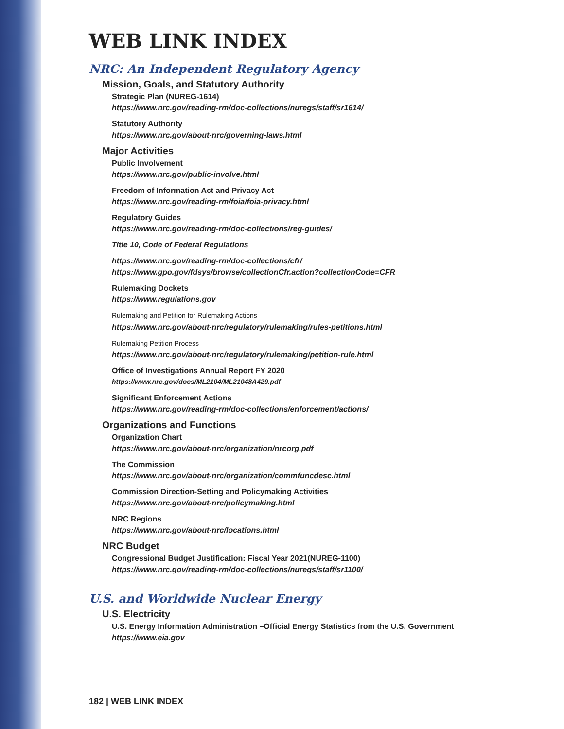WEB LINK INDEX
NRC: An Independent Regulatory Agency
Mission, Goals, and Statutory Authority
Strategic Plan (NUREG-1614)
https://www.nrc.gov/reading-rm/doc-collections/nuregs/staff/sr1614/
Statutory Authority
https://www.nrc.gov/about-nrc/governing-laws.html
Major Activities
Public Involvement
https://www.nrc.gov/public-involve.html
Freedom of Information Act and Privacy Act
https://www.nrc.gov/reading-rm/foia/foia-privacy.html
Regulatory Guides
https://www.nrc.gov/reading-rm/doc-collections/reg-guides/
Title 10, Code of Federal Regulations
https://www.nrc.gov/reading-rm/doc-collections/cfr/
https://www.gpo.gov/fdsys/browse/collectionCfr.action?collectionCode=CFR
Rulemaking Dockets
https://www.regulations.gov
Rulemaking and Petition for Rulemaking Actions
https://www.nrc.gov/about-nrc/regulatory/rulemaking/rules-petitions.html
Rulemaking Petition Process
https://www.nrc.gov/about-nrc/regulatory/rulemaking/petition-rule.html
Office of Investigations Annual Report FY 2020
https://www.nrc.gov/docs/ML2104/ML21048A429.pdf
Significant Enforcement Actions
https://www.nrc.gov/reading-rm/doc-collections/enforcement/actions/
Organizations and Functions
Organization Chart
https://www.nrc.gov/about-nrc/organization/nrcorg.pdf
The Commission
https://www.nrc.gov/about-nrc/organization/commfuncdesc.html
Commission Direction-Setting and Policymaking Activities
https://www.nrc.gov/about-nrc/policymaking.html
NRC Regions
https://www.nrc.gov/about-nrc/locations.html
NRC Budget
Congressional Budget Justification: Fiscal Year 2021(NUREG-1100)
https://www.nrc.gov/reading-rm/doc-collections/nuregs/staff/sr1100/
U.S. and Worldwide Nuclear Energy
U.S. Electricity
U.S. Energy Information Administration –Official Energy Statistics from the U.S. Government
https://www.eia.gov
182 | WEB LINK INDEX